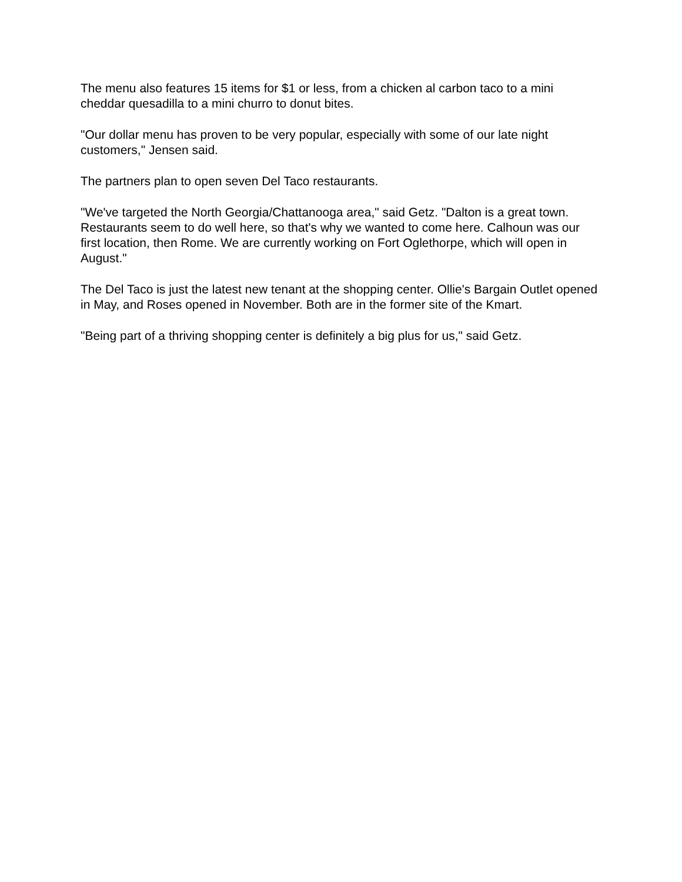The menu also features 15 items for $1 or less, from a chicken al carbon taco to a mini cheddar quesadilla to a mini churro to donut bites.
"Our dollar menu has proven to be very popular, especially with some of our late night customers," Jensen said.
The partners plan to open seven Del Taco restaurants.
"We've targeted the North Georgia/Chattanooga area," said Getz. "Dalton is a great town. Restaurants seem to do well here, so that's why we wanted to come here. Calhoun was our first location, then Rome. We are currently working on Fort Oglethorpe, which will open in August."
The Del Taco is just the latest new tenant at the shopping center. Ollie's Bargain Outlet opened in May, and Roses opened in November. Both are in the former site of the Kmart.
"Being part of a thriving shopping center is definitely a big plus for us," said Getz.